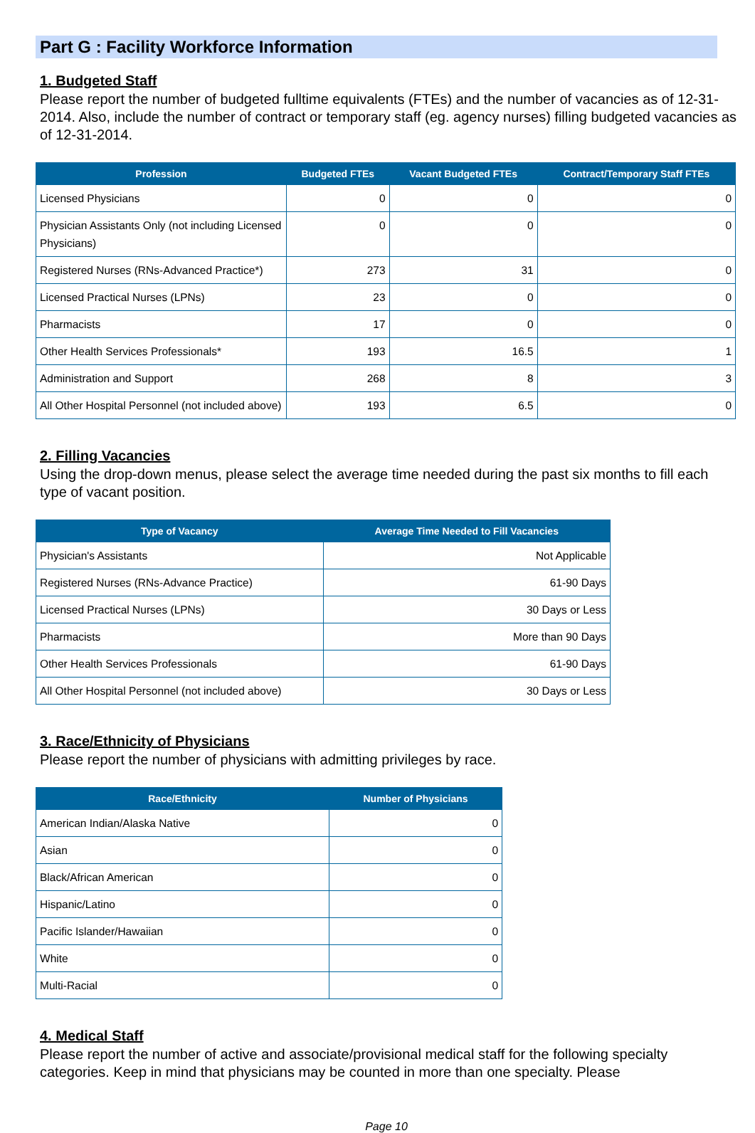Part G : Facility Workforce Information
1. Budgeted Staff
Please report the number of budgeted fulltime equivalents (FTEs) and the number of vacancies as of 12-31-2014. Also, include the number of contract or temporary staff (eg. agency nurses) filling budgeted vacancies as of 12-31-2014.
| Profession | Budgeted FTEs | Vacant Budgeted FTEs | Contract/Temporary Staff FTEs |
| --- | --- | --- | --- |
| Licensed Physicians | 0 | 0 | 0 |
| Physician Assistants Only (not including Licensed Physicians) | 0 | 0 | 0 |
| Registered Nurses (RNs-Advanced Practice*) | 273 | 31 | 0 |
| Licensed Practical Nurses (LPNs) | 23 | 0 | 0 |
| Pharmacists | 17 | 0 | 0 |
| Other Health Services Professionals* | 193 | 16.5 | 1 |
| Administration and Support | 268 | 8 | 3 |
| All Other Hospital Personnel (not included above) | 193 | 6.5 | 0 |
2. Filling Vacancies
Using the drop-down menus, please select the average time needed during the past six months to fill each type of vacant position.
| Type of Vacancy | Average Time Needed to Fill Vacancies |
| --- | --- |
| Physician's Assistants | Not Applicable |
| Registered Nurses (RNs-Advance Practice) | 61-90 Days |
| Licensed Practical Nurses (LPNs) | 30 Days or Less |
| Pharmacists | More than 90 Days |
| Other Health Services Professionals | 61-90 Days |
| All Other Hospital Personnel (not included above) | 30 Days or Less |
3. Race/Ethnicity of Physicians
Please report the number of physicians with admitting privileges by race.
| Race/Ethnicity | Number of Physicians |
| --- | --- |
| American Indian/Alaska Native | 0 |
| Asian | 0 |
| Black/African American | 0 |
| Hispanic/Latino | 0 |
| Pacific Islander/Hawaiian | 0 |
| White | 0 |
| Multi-Racial | 0 |
4. Medical Staff
Please report the number of active and associate/provisional medical staff for the following specialty categories. Keep in mind that physicians may be counted in more than one specialty. Please
Page 10